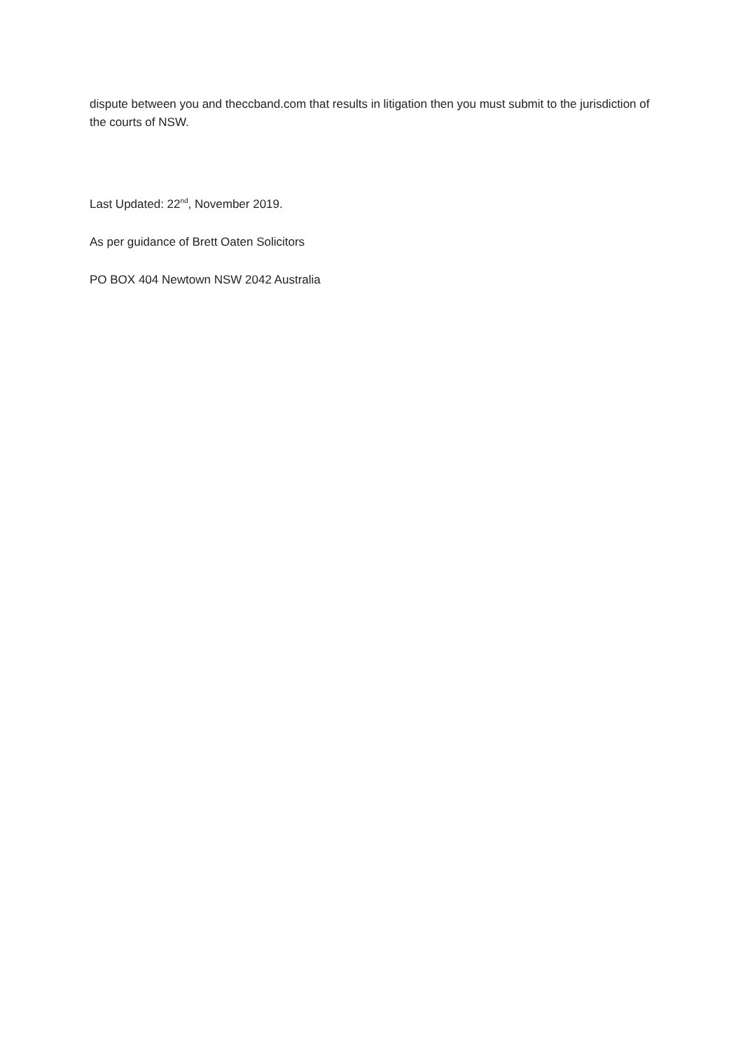dispute between you and theccband.com that results in litigation then you must submit to the jurisdiction of the courts of NSW.
Last Updated: 22<sup>nd</sup>, November 2019.
As per guidance of Brett Oaten Solicitors
PO BOX 404 Newtown NSW 2042 Australia